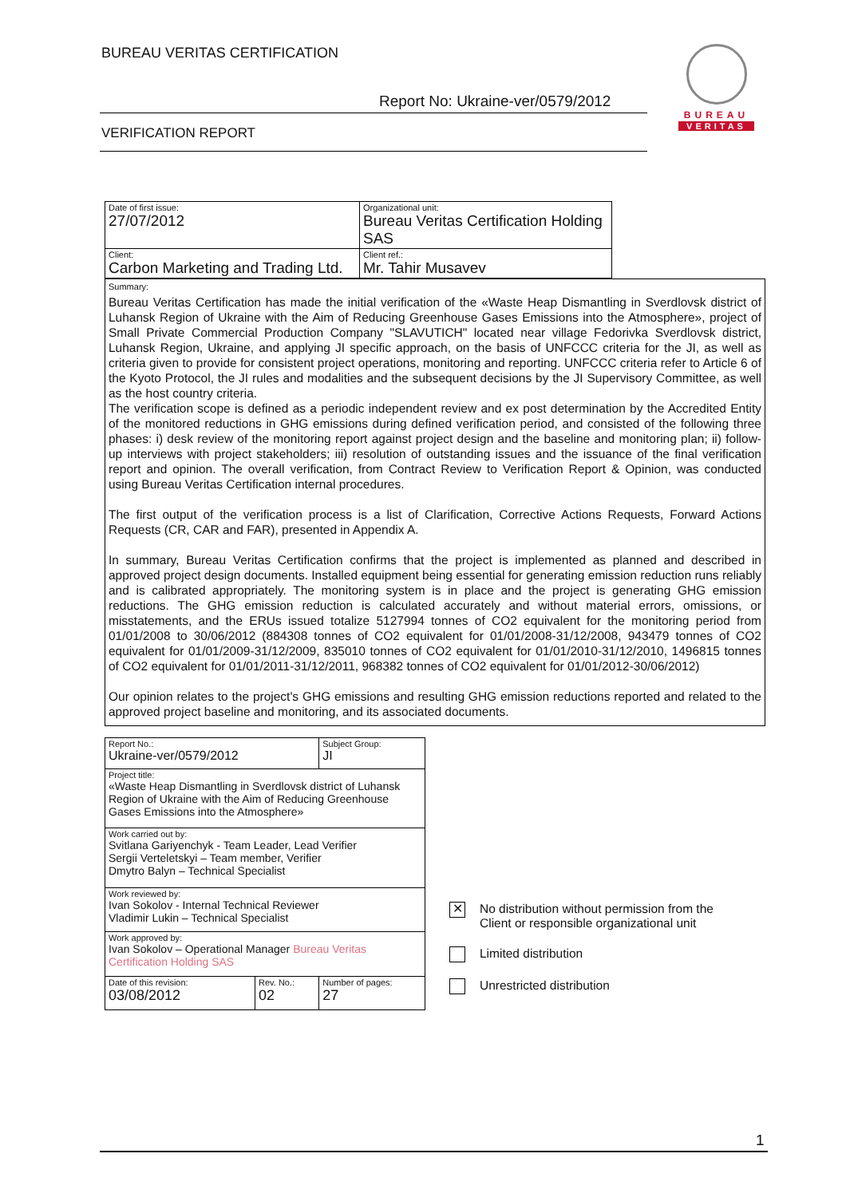BUREAU VERITAS CERTIFICATION
Report No: Ukraine-ver/0579/2012
VERIFICATION REPORT
BUREAU
VERITAS
| Date of first issue: 27/07/2012 | Organizational unit: Bureau Veritas Certification Holding SAS |
| Client: Carbon Marketing and Trading Ltd. | Client ref.: Mr. Tahir Musavev |
Summary:
Bureau Veritas Certification has made the initial verification of the «Waste Heap Dismantling in Sverdlovsk district of Luhansk Region of Ukraine with the Aim of Reducing Greenhouse Gases Emissions into the Atmosphere», project of Small Private Commercial Production Company "SLAVUTICH" located near village Fedorivka Sverdlovsk district, Luhansk Region, Ukraine, and applying JI specific approach, on the basis of UNFCCC criteria for the JI, as well as criteria given to provide for consistent project operations, monitoring and reporting. UNFCCC criteria refer to Article 6 of the Kyoto Protocol, the JI rules and modalities and the subsequent decisions by the JI Supervisory Committee, as well as the host country criteria.
The verification scope is defined as a periodic independent review and ex post determination by the Accredited Entity of the monitored reductions in GHG emissions during defined verification period, and consisted of the following three phases: i) desk review of the monitoring report against project design and the baseline and monitoring plan; ii) follow-up interviews with project stakeholders; iii) resolution of outstanding issues and the issuance of the final verification report and opinion. The overall verification, from Contract Review to Verification Report & Opinion, was conducted using Bureau Veritas Certification internal procedures.
The first output of the verification process is a list of Clarification, Corrective Actions Requests, Forward Actions Requests (CR, CAR and FAR), presented in Appendix A.
In summary, Bureau Veritas Certification confirms that the project is implemented as planned and described in approved project design documents. Installed equipment being essential for generating emission reduction runs reliably and is calibrated appropriately. The monitoring system is in place and the project is generating GHG emission reductions. The GHG emission reduction is calculated accurately and without material errors, omissions, or misstatements, and the ERUs issued totalize 5127994 tonnes of CO2 equivalent for the monitoring period from 01/01/2008 to 30/06/2012 (884308 tonnes of CO2 equivalent for 01/01/2008-31/12/2008, 943479 tonnes of CO2 equivalent for 01/01/2009-31/12/2009, 835010 tonnes of CO2 equivalent for 01/01/2010-31/12/2010, 1496815 tonnes of CO2 equivalent for 01/01/2011-31/12/2011, 968382 tonnes of CO2 equivalent for 01/01/2012-30/06/2012)
Our opinion relates to the project's GHG emissions and resulting GHG emission reductions reported and related to the approved project baseline and monitoring, and its associated documents.
| Report No.: Ukraine-ver/0579/2012 | | Subject Group: JI |
| Project title: «Waste Heap Dismantling in Sverdlovsk district of Luhansk Region of Ukraine with the Aim of Reducing Greenhouse Gases Emissions into the Atmosphere» | | |
| Work carried out by: Svitlana Gariyenchyk - Team Leader, Lead Verifier Sergii Verteletskyi – Team member, Verifier Dmytro Balyn – Technical Specialist | | |
| Work reviewed by: Ivan Sokolov - Internal Technical Reviewer Vladimir Lukin – Technical Specialist | | |
| Work approved by: Ivan Sokolov – Operational Manager Bureau Veritas Certification Holding SAS | | |
| Date of this revision: 03/08/2012 | Rev. No.: 02 | Number of pages: 27 |
✕ No distribution without permission from the
Client or responsible organizational unit
Limited distribution
Unrestricted distribution
1